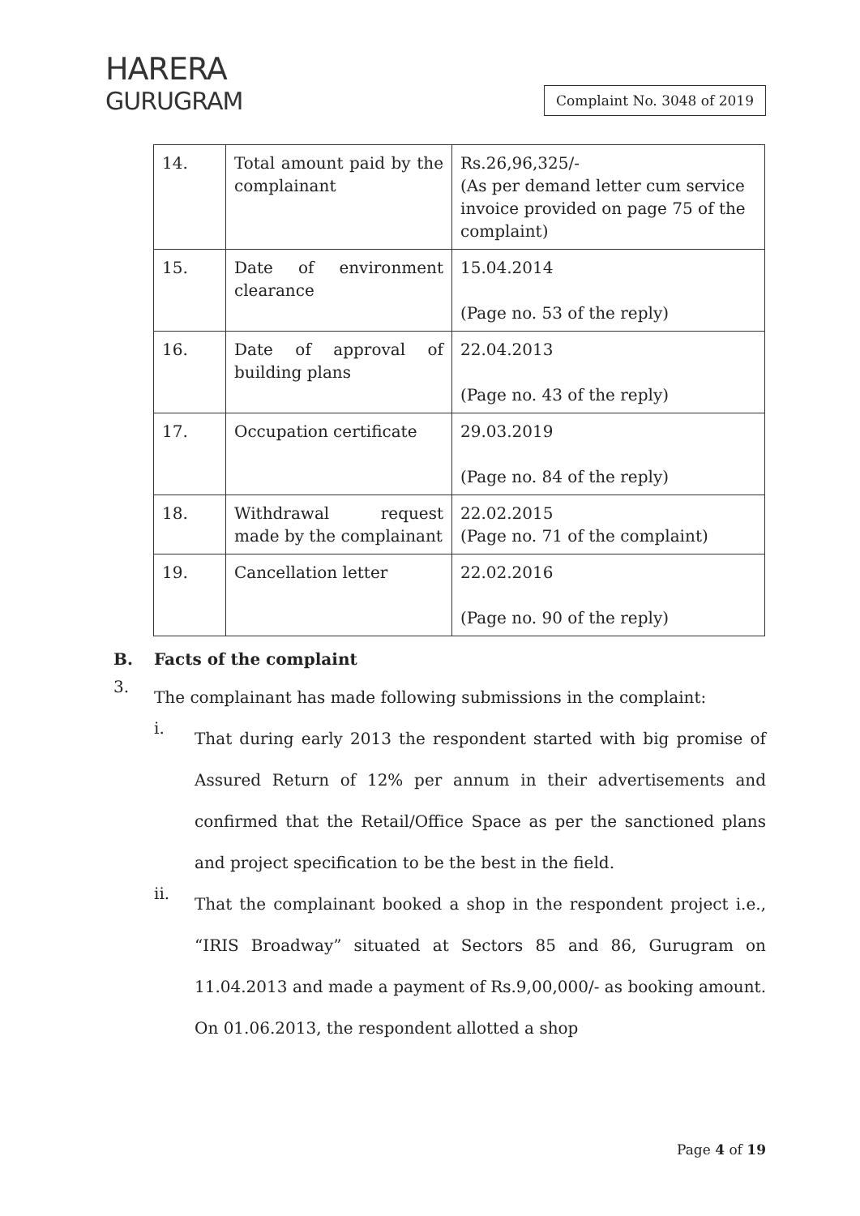HARERA
GURUGRAM
Complaint No. 3048 of 2019
| 14. | Total amount paid by the complainant | Rs.26,96,325/- (As per demand letter cum service invoice provided on page 75 of the complaint) |
| 15. | Date of environment clearance | 15.04.2014 (Page no. 53 of the reply) |
| 16. | Date of approval of building plans | 22.04.2013 (Page no. 43 of the reply) |
| 17. | Occupation certificate | 29.03.2019 (Page no. 84 of the reply) |
| 18. | Withdrawal request made by the complainant | 22.02.2015 (Page no. 71 of the complaint) |
| 19. | Cancellation letter | 22.02.2016 (Page no. 90 of the reply) |
B. Facts of the complaint
3.
The complainant has made following submissions in the complaint:
i.
That during early 2013 the respondent started with big promise of Assured Return of 12% per annum in their advertisements and confirmed that the Retail/Office Space as per the sanctioned plans and project specification to be the best in the field.
ii.
That the complainant booked a shop in the respondent project i.e., “IRIS Broadway” situated at Sectors 85 and 86, Gurugram on 11.04.2013 and made a payment of Rs.9,00,000/- as booking amount. On 01.06.2013, the respondent allotted a shop
Page 4 of 19